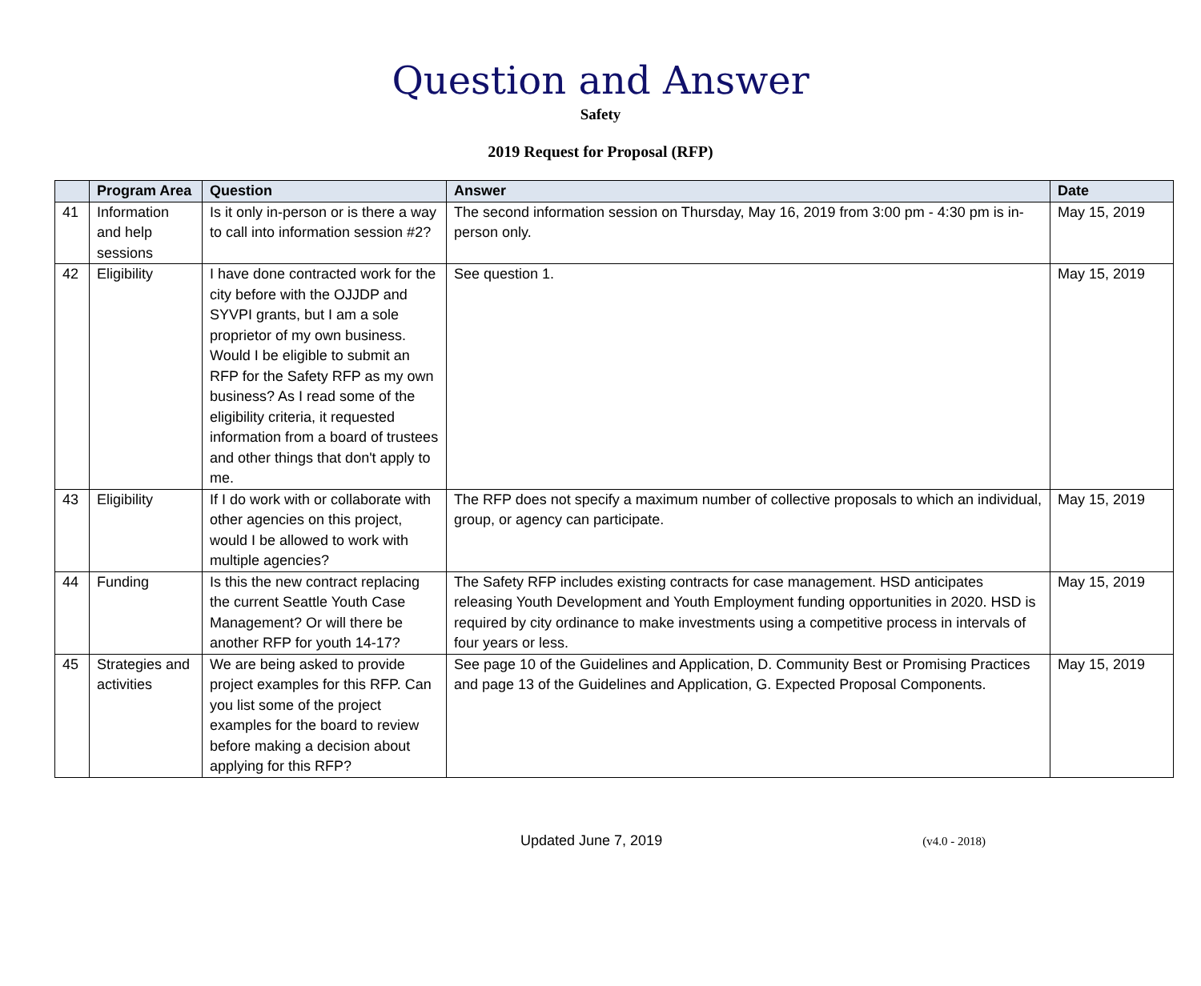Question and Answer
Safety
2019 Request for Proposal (RFP)
| | Program Area | Question | Answer | Date |
| --- | --- | --- | --- | --- |
| 41 | Information and help sessions | Is it only in-person or is there a way to call into information session #2? | The second information session on Thursday, May 16, 2019 from 3:00 pm - 4:30 pm is in-person only. | May 15, 2019 |
| 42 | Eligibility | I have done contracted work for the city before with the OJJDP and SYVPI grants, but I am a sole proprietor of my own business. Would I be eligible to submit an RFP for the Safety RFP as my own business? As I read some of the eligibility criteria, it requested information from a board of trustees and other things that don't apply to me. | See question 1. | May 15, 2019 |
| 43 | Eligibility | If I do work with or collaborate with other agencies on this project, would I be allowed to work with multiple agencies? | The RFP does not specify a maximum number of collective proposals to which an individual, group, or agency can participate. | May 15, 2019 |
| 44 | Funding | Is this the new contract replacing the current Seattle Youth Case Management? Or will there be another RFP for youth 14-17? | The Safety RFP includes existing contracts for case management. HSD anticipates releasing Youth Development and Youth Employment funding opportunities in 2020. HSD is required by city ordinance to make investments using a competitive process in intervals of four years or less. | May 15, 2019 |
| 45 | Strategies and activities | We are being asked to provide project examples for this RFP. Can you list some of the project examples for the board to review before making a decision about applying for this RFP? | See page 10 of the Guidelines and Application, D. Community Best or Promising Practices and page 13 of the Guidelines and Application, G. Expected Proposal Components. | May 15, 2019 |
Updated June 7, 2019 (v4.0 - 2018)